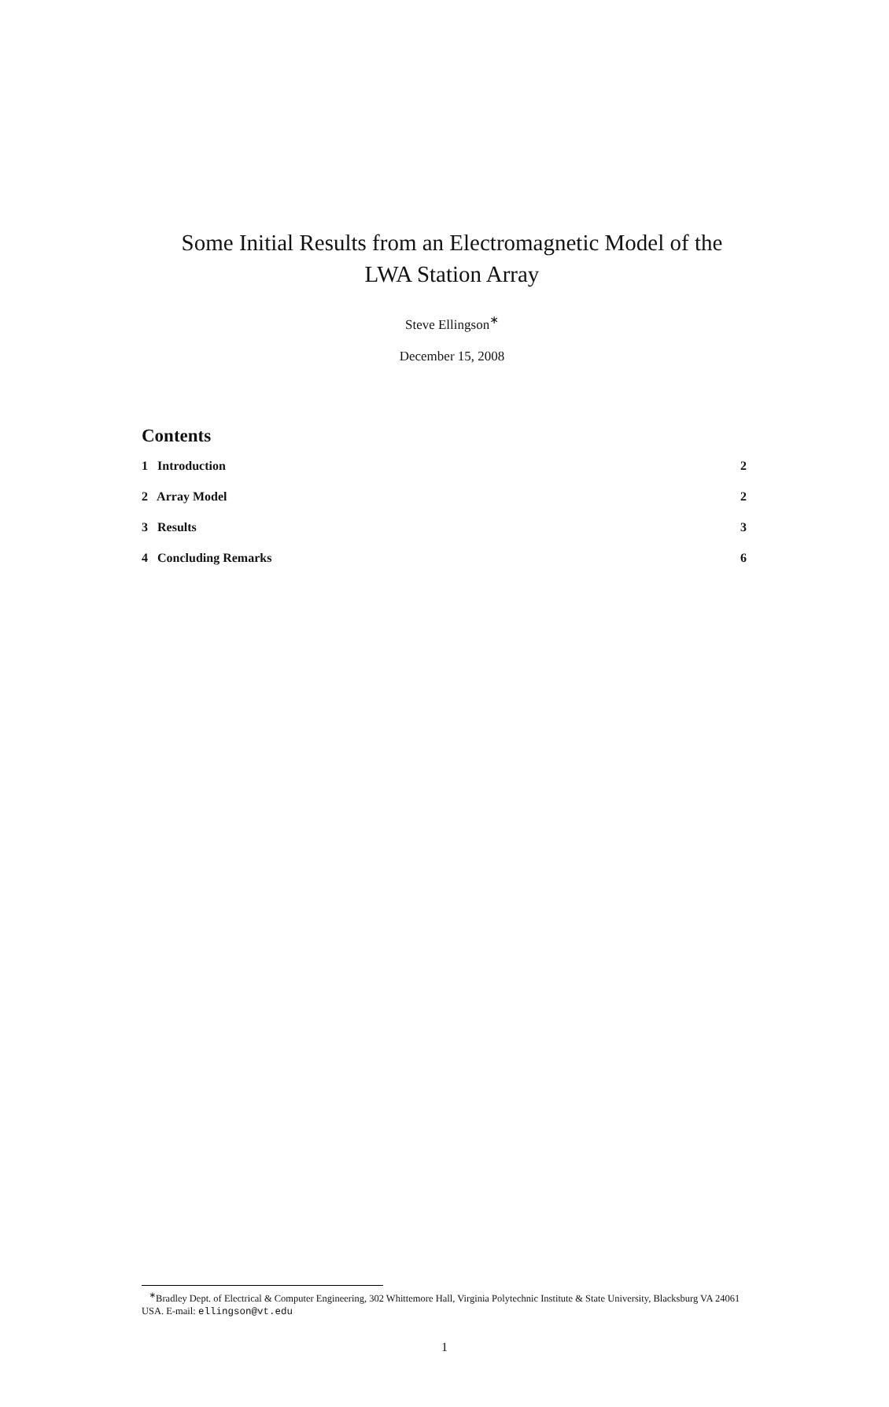Some Initial Results from an Electromagnetic Model of the
LWA Station Array
Steve Ellingson<sup>∗</sup>
December 15, 2008
Contents
1 Introduction 2
2 Array Model 2
3 Results 3
4 Concluding Remarks 6
<sup>∗</sup>Bradley Dept. of Electrical & Computer Engineering, 302 Whittemore Hall, Virginia Polytechnic Institute & State University, Blacksburg VA 24061 USA. E-mail: ellingson@vt.edu
1